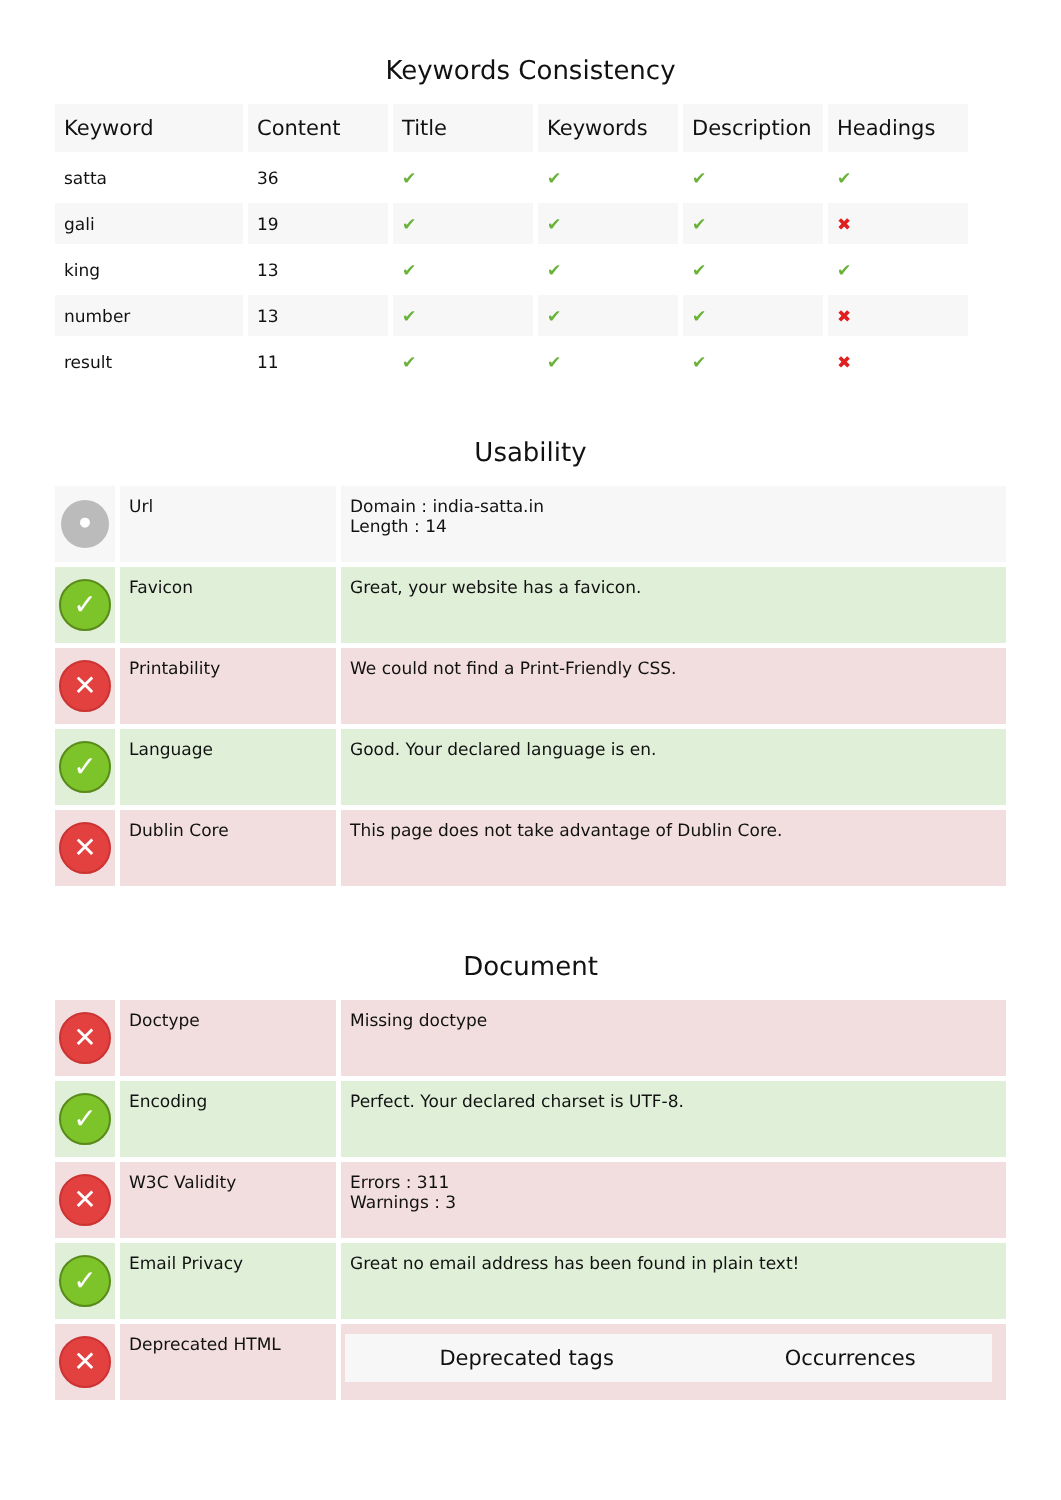Keywords Consistency
| Keyword | Content | Title | Keywords | Description | Headings |
| --- | --- | --- | --- | --- | --- |
| satta | 36 | ✔ | ✔ | ✔ | ✔ |
| gali | 19 | ✔ | ✔ | ✔ | ✖ |
| king | 13 | ✔ | ✔ | ✔ | ✔ |
| number | 13 | ✔ | ✔ | ✔ | ✖ |
| result | 11 | ✔ | ✔ | ✔ | ✖ |
Usability
| • | Url | Domain : india-satta.in Length : 14 |
| ✓ | Favicon | Great, your website has a favicon. |
| ✕ | Printability | We could not find a Print-Friendly CSS. |
| ✓ | Language | Good. Your declared language is en. |
| ✕ | Dublin Core | This page does not take advantage of Dublin Core. |
Document
| ✕ | Doctype | Missing doctype |
| ✓ | Encoding | Perfect. Your declared charset is UTF-8. |
| ✕ | W3C Validity | Errors : 311 Warnings : 3 |
| ✓ | Email Privacy | Great no email address has been found in plain text! |
| ✕ | Deprecated HTML | / Deprecated tags / Occurrences / / --- / --- / |